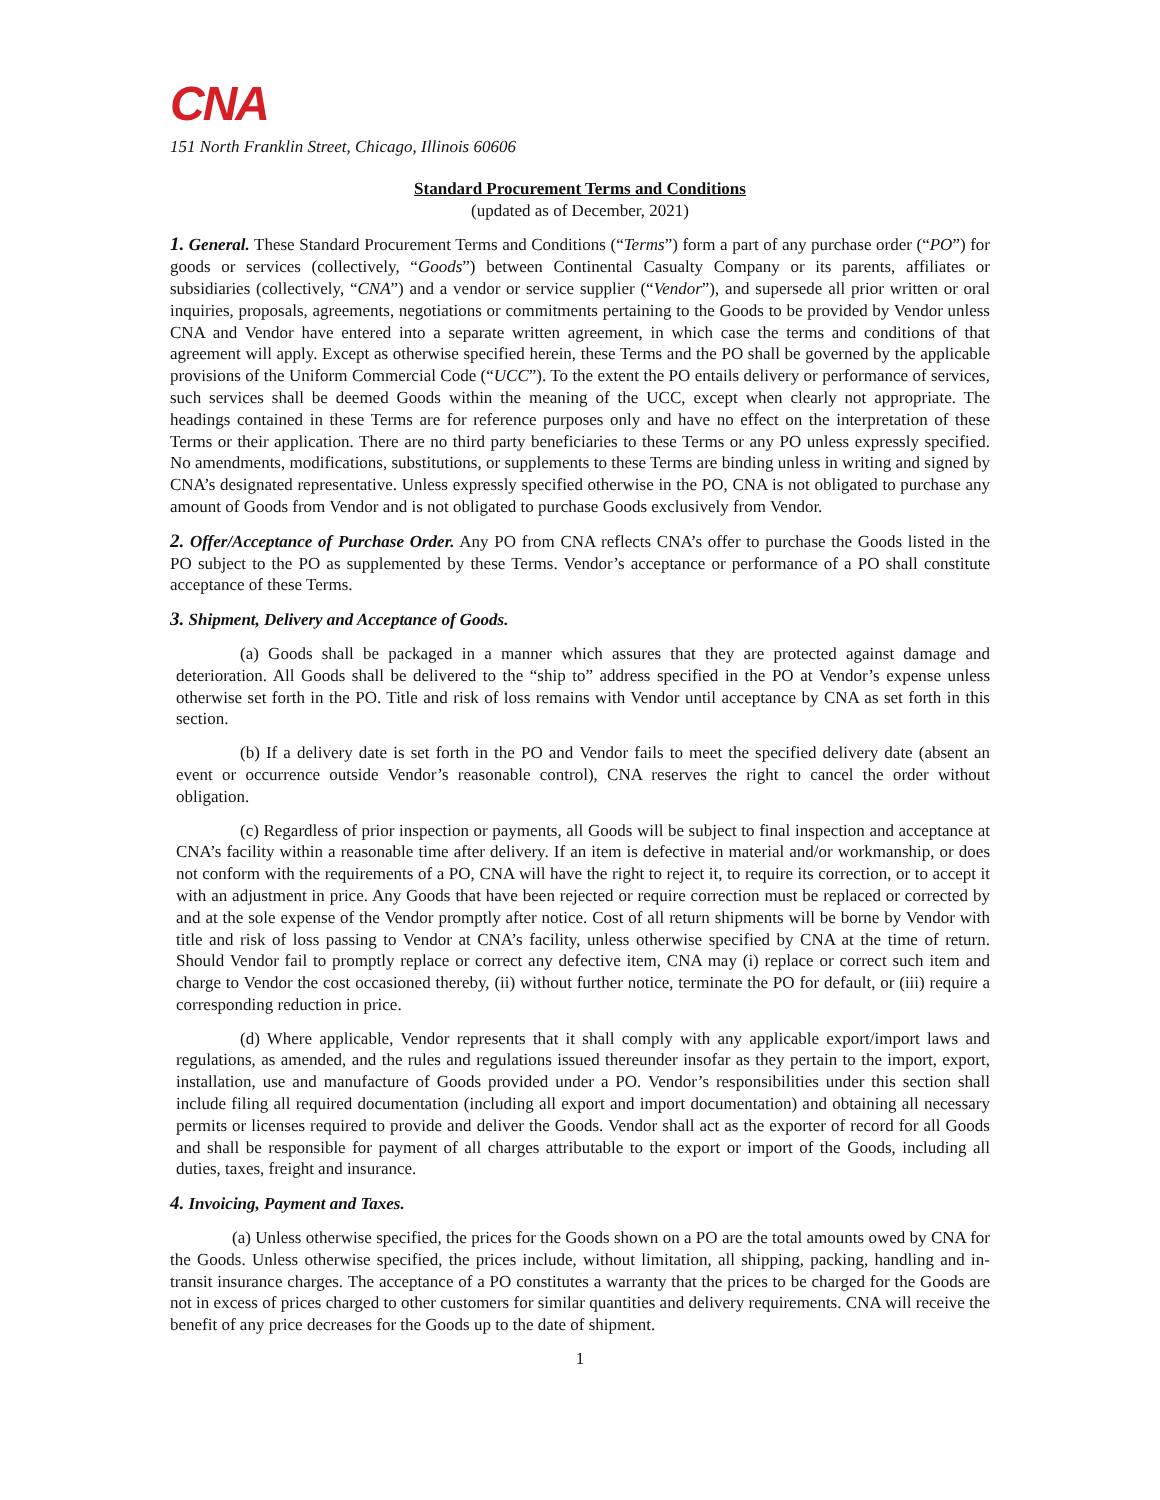CNA
151 North Franklin Street, Chicago, Illinois 60606
Standard Procurement Terms and Conditions
(updated as of December, 2021)
1. General. These Standard Procurement Terms and Conditions (“Terms”) form a part of any purchase order (“PO”) for goods or services (collectively, “Goods”) between Continental Casualty Company or its parents, affiliates or subsidiaries (collectively, “CNA”) and a vendor or service supplier (“Vendor”), and supersede all prior written or oral inquiries, proposals, agreements, negotiations or commitments pertaining to the Goods to be provided by Vendor unless CNA and Vendor have entered into a separate written agreement, in which case the terms and conditions of that agreement will apply. Except as otherwise specified herein, these Terms and the PO shall be governed by the applicable provisions of the Uniform Commercial Code (“UCC”). To the extent the PO entails delivery or performance of services, such services shall be deemed Goods within the meaning of the UCC, except when clearly not appropriate. The headings contained in these Terms are for reference purposes only and have no effect on the interpretation of these Terms or their application. There are no third party beneficiaries to these Terms or any PO unless expressly specified. No amendments, modifications, substitutions, or supplements to these Terms are binding unless in writing and signed by CNA’s designated representative. Unless expressly specified otherwise in the PO, CNA is not obligated to purchase any amount of Goods from Vendor and is not obligated to purchase Goods exclusively from Vendor.
2. Offer/Acceptance of Purchase Order. Any PO from CNA reflects CNA’s offer to purchase the Goods listed in the PO subject to the PO as supplemented by these Terms. Vendor’s acceptance or performance of a PO shall constitute acceptance of these Terms.
3. Shipment, Delivery and Acceptance of Goods.
(a) Goods shall be packaged in a manner which assures that they are protected against damage and deterioration. All Goods shall be delivered to the “ship to” address specified in the PO at Vendor’s expense unless otherwise set forth in the PO. Title and risk of loss remains with Vendor until acceptance by CNA as set forth in this section.
(b) If a delivery date is set forth in the PO and Vendor fails to meet the specified delivery date (absent an event or occurrence outside Vendor’s reasonable control), CNA reserves the right to cancel the order without obligation.
(c) Regardless of prior inspection or payments, all Goods will be subject to final inspection and acceptance at CNA’s facility within a reasonable time after delivery. If an item is defective in material and/or workmanship, or does not conform with the requirements of a PO, CNA will have the right to reject it, to require its correction, or to accept it with an adjustment in price. Any Goods that have been rejected or require correction must be replaced or corrected by and at the sole expense of the Vendor promptly after notice. Cost of all return shipments will be borne by Vendor with title and risk of loss passing to Vendor at CNA’s facility, unless otherwise specified by CNA at the time of return. Should Vendor fail to promptly replace or correct any defective item, CNA may (i) replace or correct such item and charge to Vendor the cost occasioned thereby, (ii) without further notice, terminate the PO for default, or (iii) require a corresponding reduction in price.
(d) Where applicable, Vendor represents that it shall comply with any applicable export/import laws and regulations, as amended, and the rules and regulations issued thereunder insofar as they pertain to the import, export, installation, use and manufacture of Goods provided under a PO. Vendor’s responsibilities under this section shall include filing all required documentation (including all export and import documentation) and obtaining all necessary permits or licenses required to provide and deliver the Goods. Vendor shall act as the exporter of record for all Goods and shall be responsible for payment of all charges attributable to the export or import of the Goods, including all duties, taxes, freight and insurance.
4. Invoicing, Payment and Taxes.
(a) Unless otherwise specified, the prices for the Goods shown on a PO are the total amounts owed by CNA for the Goods. Unless otherwise specified, the prices include, without limitation, all shipping, packing, handling and in-transit insurance charges. The acceptance of a PO constitutes a warranty that the prices to be charged for the Goods are not in excess of prices charged to other customers for similar quantities and delivery requirements. CNA will receive the benefit of any price decreases for the Goods up to the date of shipment.
1